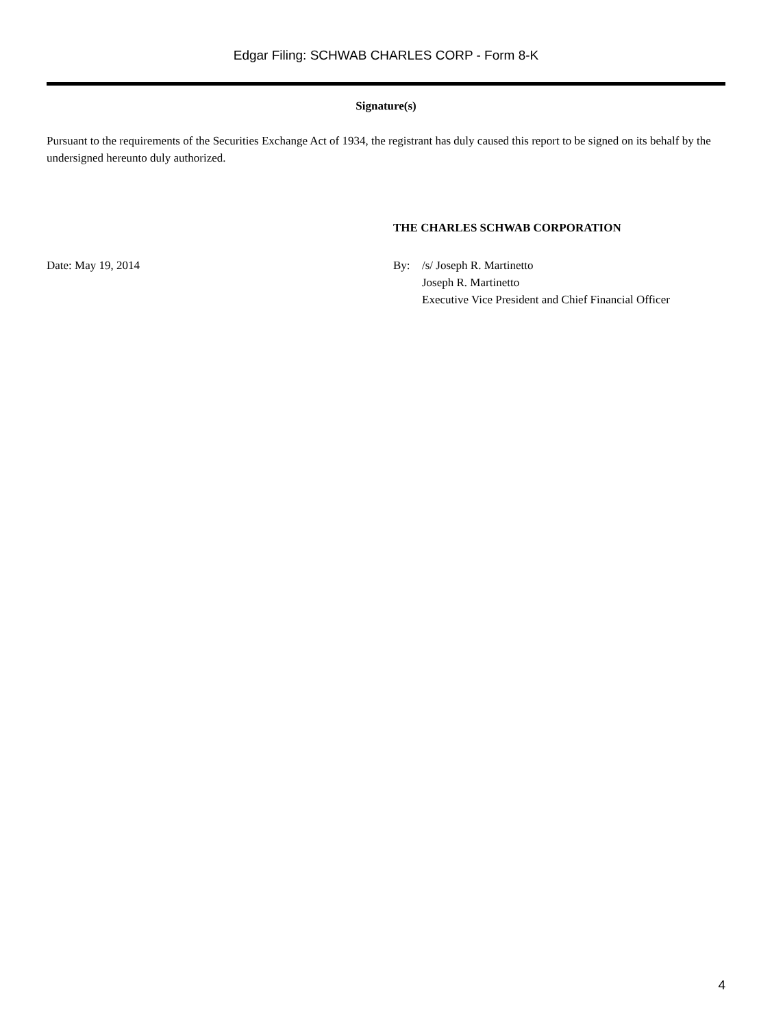Edgar Filing: SCHWAB CHARLES CORP - Form 8-K
Signature(s)
Pursuant to the requirements of the Securities Exchange Act of 1934, the registrant has duly caused this report to be signed on its behalf by the undersigned hereunto duly authorized.
THE CHARLES SCHWAB CORPORATION
Date: May 19, 2014 By: /s/ Joseph R. Martinetto
Joseph R. Martinetto
Executive Vice President and Chief Financial Officer
4